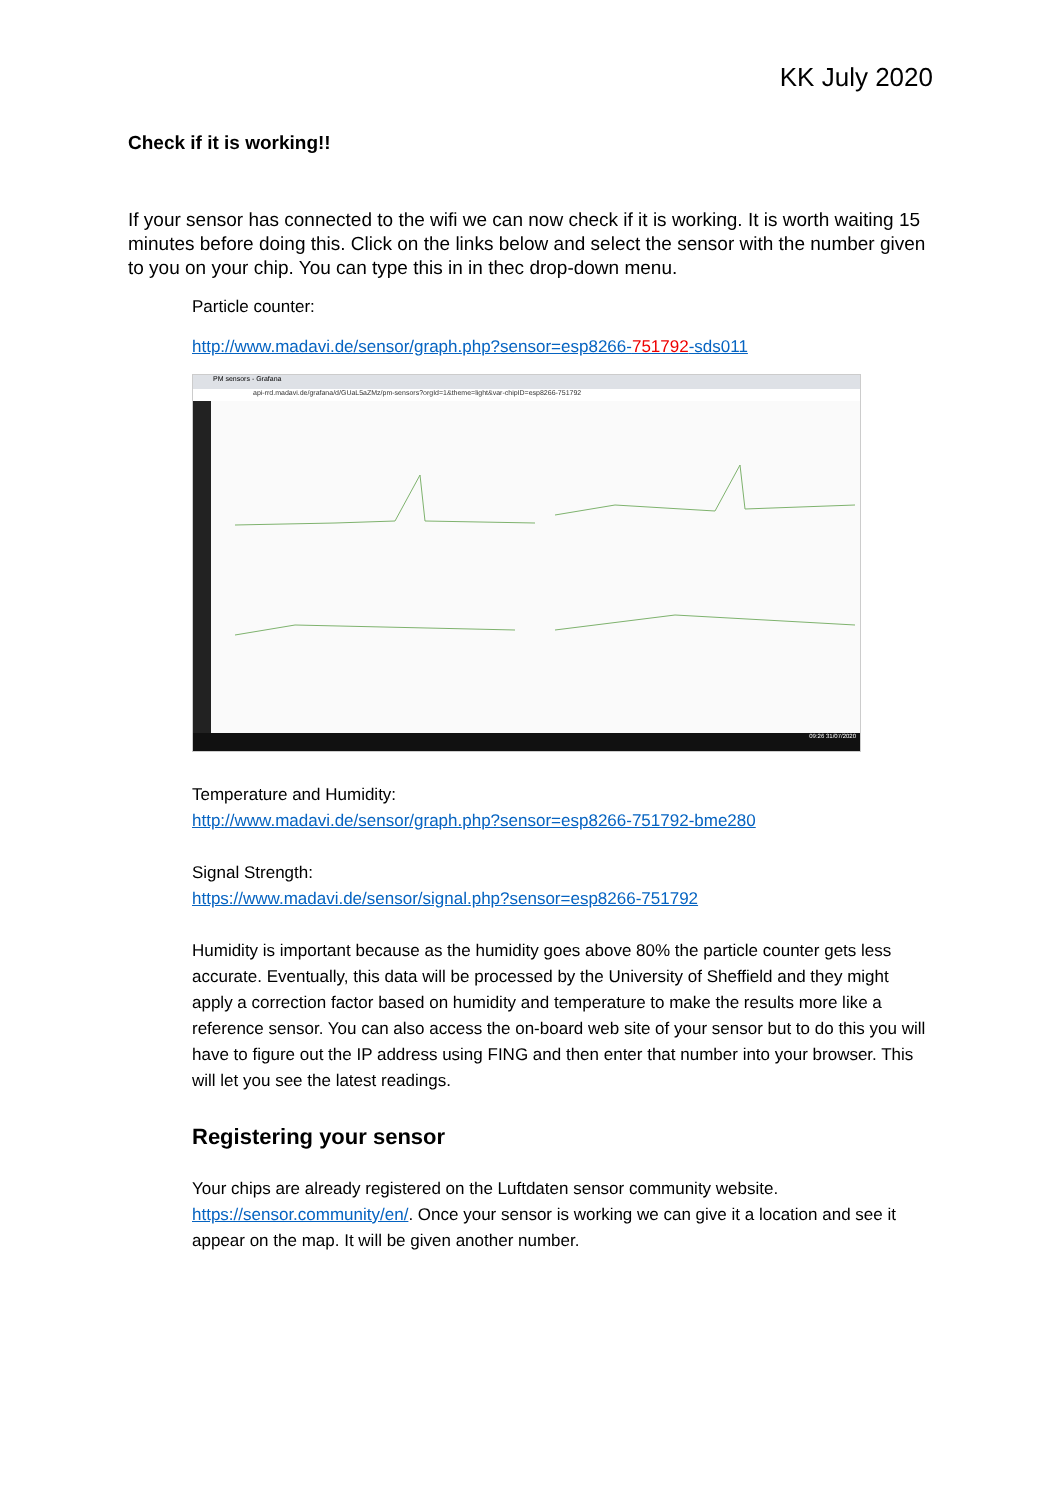KK July 2020
Check if it is working!!
If your sensor has connected to the wifi we can now check if it is working. It is worth waiting 15 minutes before doing this. Click on the links below and select the sensor with the number given to you on your chip. You can type this in in thec drop-down menu.
Particle counter:
http://www.madavi.de/sensor/graph.php?sensor=esp8266-751792-sds011
PM sensors - Grafana
api-rrd.madavi.de/grafana/d/GUaL5aZMz/pm-sensors?orgId=1&theme=light&var-chipID=esp8266-751792
09:26 31/07/2020
Temperature and Humidity:
http://www.madavi.de/sensor/graph.php?sensor=esp8266-751792-bme280
Signal Strength:
https://www.madavi.de/sensor/signal.php?sensor=esp8266-751792
Humidity is important because as the humidity goes above 80% the particle counter gets less accurate. Eventually, this data will be processed by the University of Sheffield and they might apply a correction factor based on humidity and temperature to make the results more like a reference sensor. You can also access the on-board web site of your sensor but to do this you will have to figure out the IP address using FING and then enter that number into your browser. This will let you see the latest readings.
Registering your sensor
Your chips are already registered on the Luftdaten sensor community website. https://sensor.community/en/. Once your sensor is working we can give it a location and see it appear on the map. It will be given another number.